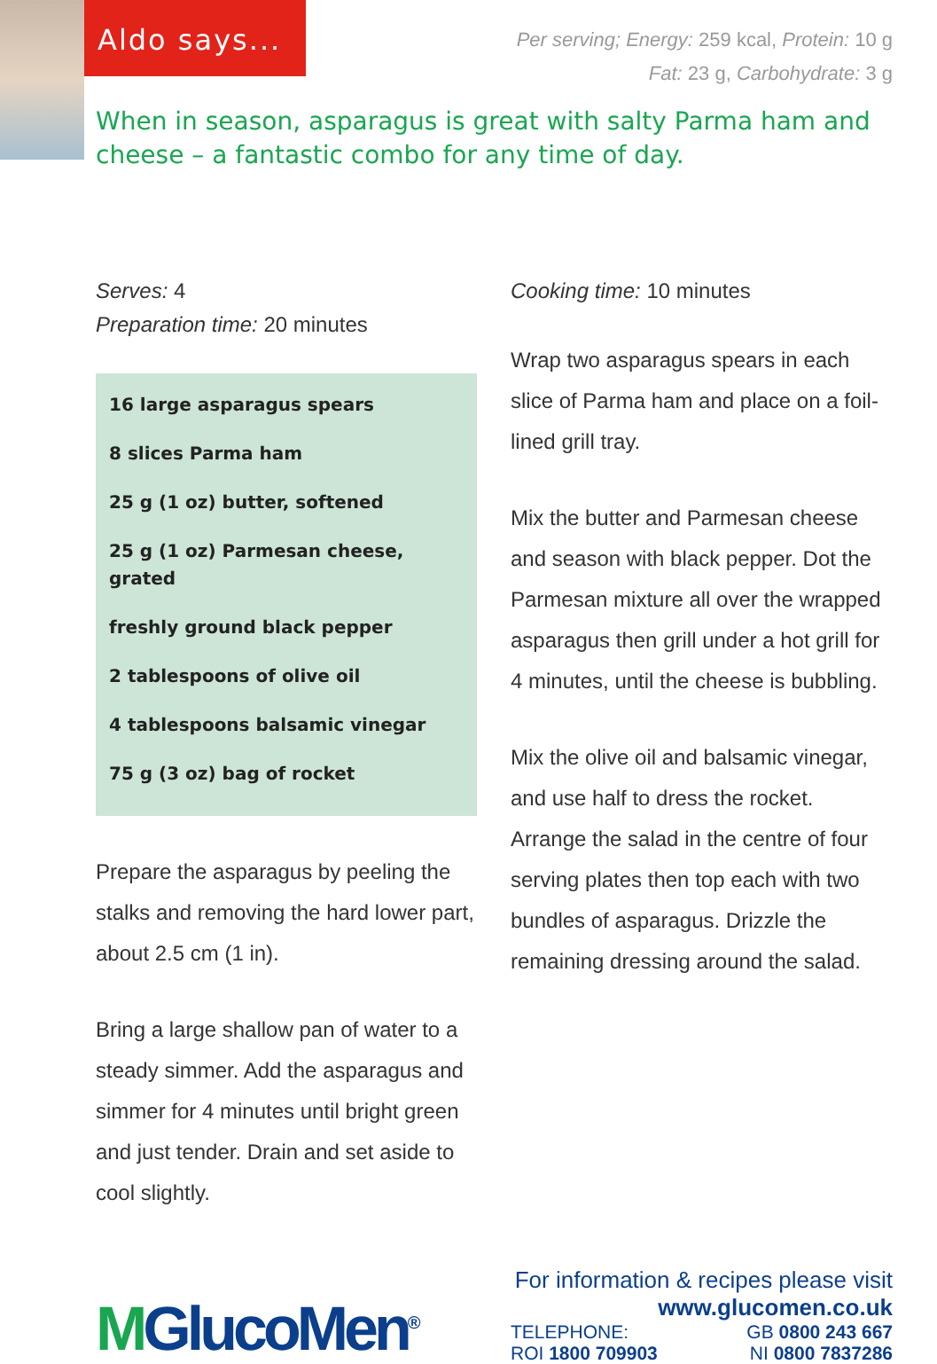Aldo says...
Per serving; Energy: 259 kcal, Protein: 10 g
Fat: 23 g, Carbohydrate: 3 g
When in season, asparagus is great with salty Parma ham and cheese – a fantastic combo for any time of day.
Serves: 4
Preparation time: 20 minutes
16 large asparagus spears
8 slices Parma ham
25 g (1 oz) butter, softened
25 g (1 oz) Parmesan cheese, grated
freshly ground black pepper
2 tablespoons of olive oil
4 tablespoons balsamic vinegar
75 g (3 oz) bag of rocket
Prepare the asparagus by peeling the stalks and removing the hard lower part, about 2.5 cm (1 in).
Bring a large shallow pan of water to a steady simmer. Add the asparagus and simmer for 4 minutes until bright green and just tender. Drain and set aside to cool slightly.
Cooking time: 10 minutes
Wrap two asparagus spears in each slice of Parma ham and place on a foil-lined grill tray.
Mix the butter and Parmesan cheese and season with black pepper. Dot the Parmesan mixture all over the wrapped asparagus then grill under a hot grill for 4 minutes, until the cheese is bubbling.
Mix the olive oil and balsamic vinegar, and use half to dress the rocket. Arrange the salad in the centre of four serving plates then top each with two bundles of asparagus. Drizzle the remaining dressing around the salad.
MGlucoMen<sup>®</sup>
For information & recipes please visit
www.glucomen.co.uk
TELEPHONE: GB 0800 243 667
ROI 1800 709903 NI 0800 7837286